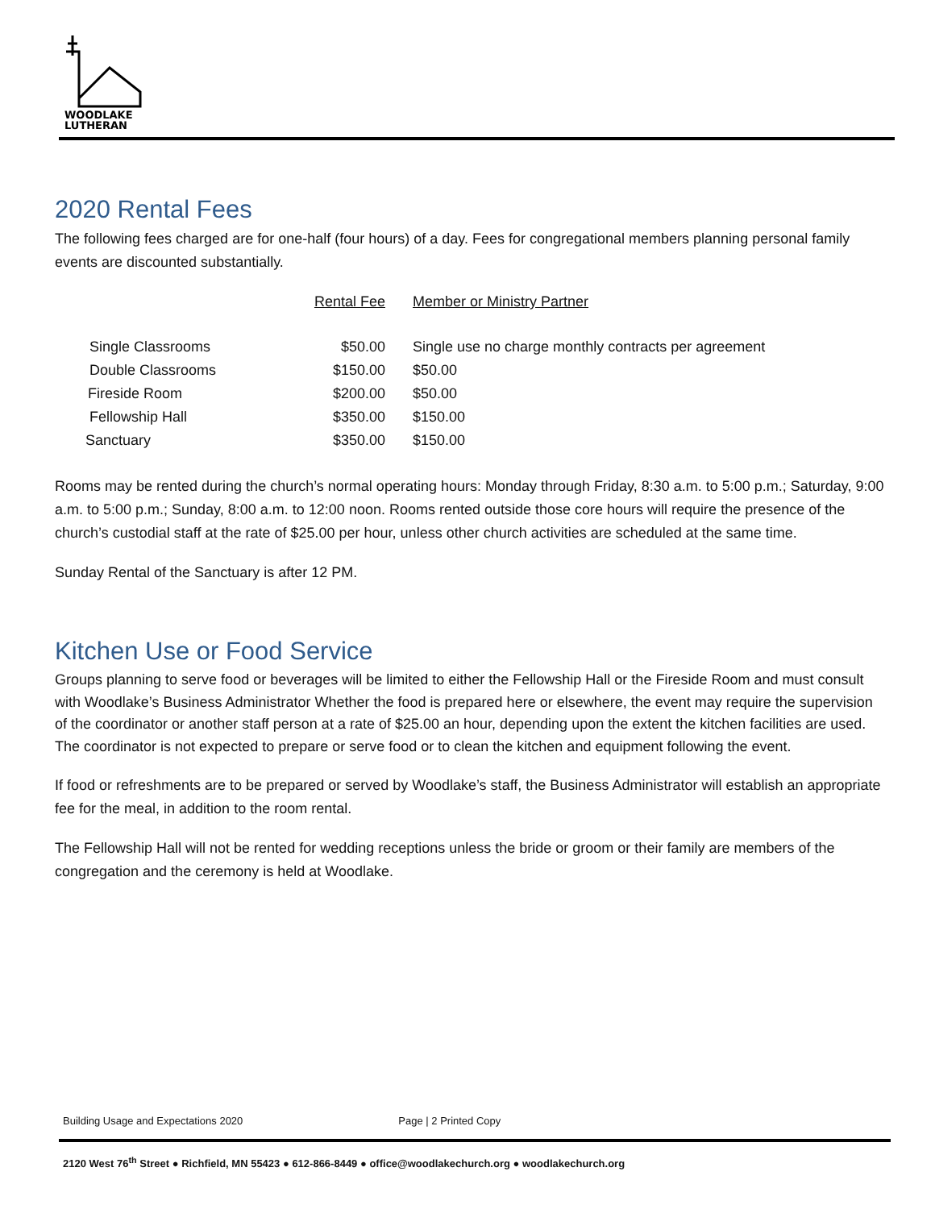WOODLAKE
LUTHERAN
2020 Rental Fees
The following fees charged are for one-half (four hours) of a day. Fees for congregational members planning personal family events are discounted substantially.
| | Rental Fee | Member or Ministry Partner |
| Single Classrooms | $50.00 | Single use no charge monthly contracts per agreement |
| Double Classrooms | $150.00 | $50.00 |
| Fireside Room | $200.00 | $50.00 |
| Fellowship Hall | $350.00 | $150.00 |
| Sanctuary | $350.00 | $150.00 |
Rooms may be rented during the church’s normal operating hours: Monday through Friday, 8:30 a.m. to 5:00 p.m.; Saturday, 9:00 a.m. to 5:00 p.m.; Sunday, 8:00 a.m. to 12:00 noon. Rooms rented outside those core hours will require the presence of the church’s custodial staff at the rate of $25.00 per hour, unless other church activities are scheduled at the same time.
Sunday Rental of the Sanctuary is after 12 PM.
Kitchen Use or Food Service
Groups planning to serve food or beverages will be limited to either the Fellowship Hall or the Fireside Room and must consult with Woodlake’s Business Administrator Whether the food is prepared here or elsewhere, the event may require the supervision of the coordinator or another staff person at a rate of $25.00 an hour, depending upon the extent the kitchen facilities are used. The coordinator is not expected to prepare or serve food or to clean the kitchen and equipment following the event.
If food or refreshments are to be prepared or served by Woodlake’s staff, the Business Administrator will establish an appropriate fee for the meal, in addition to the room rental.
The Fellowship Hall will not be rented for wedding receptions unless the bride or groom or their family are members of the congregation and the ceremony is held at Woodlake.
Building Usage and Expectations 2020 Page | 2 Printed Copy
2120 West 76<sup>th</sup> Street ● Richfield, MN 55423 ● 612-866-8449 ● office@woodlakechurch.org ● woodlakechurch.org